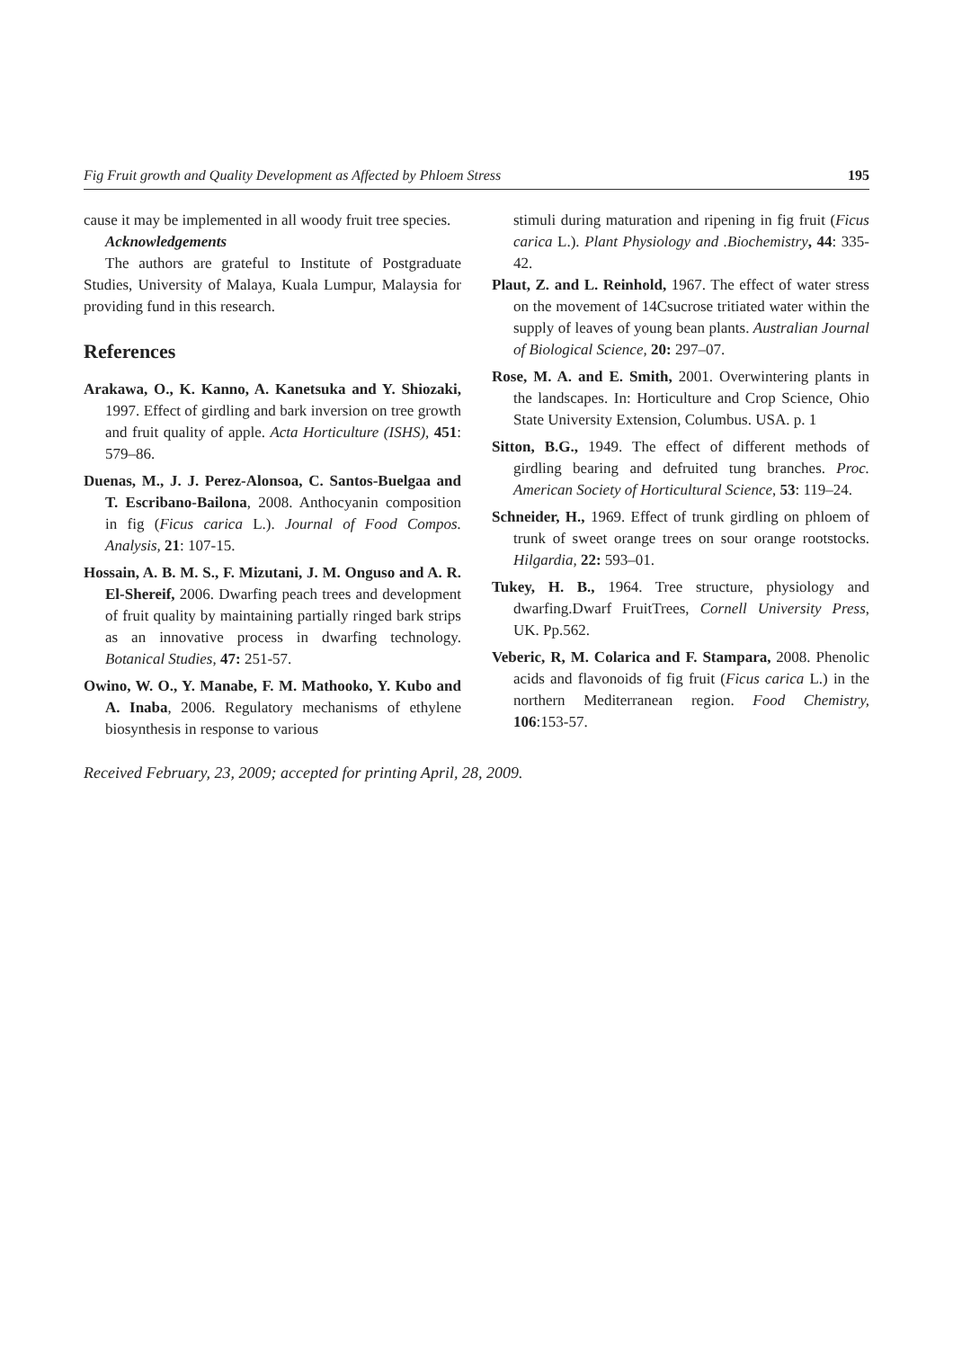Fig Fruit growth and Quality Development as Affected by Phloem Stress 195
cause it may be implemented in all woody fruit tree species.
Acknowledgements
The authors are grateful to Institute of Postgraduate Studies, University of Malaya, Kuala Lumpur, Malaysia for providing fund in this research.
References
Arakawa, O., K. Kanno, A. Kanetsuka and Y. Shiozaki, 1997. Effect of girdling and bark inversion on tree growth and fruit quality of apple. Acta Horticulture (ISHS), 451: 579–86.
Duenas, M., J. J. Perez-Alonsoa, C. Santos-Buelgaa and T. Escribano-Bailona, 2008. Anthocyanin composition in fig (Ficus carica L.). Journal of Food Compos. Analysis, 21: 107-15.
Hossain, A. B. M. S., F. Mizutani, J. M. Onguso and A. R. El-Shereif, 2006. Dwarfing peach trees and development of fruit quality by maintaining partially ringed bark strips as an innovative process in dwarfing technology. Botanical Studies, 47: 251-57.
Owino, W. O., Y. Manabe, F. M. Mathooko, Y. Kubo and A. Inaba, 2006. Regulatory mechanisms of ethylene biosynthesis in response to various
stimuli during maturation and ripening in fig fruit (Ficus carica L.). Plant Physiology and .Biochemistry, 44: 335-42.
Plaut, Z. and L. Reinhold, 1967. The effect of water stress on the movement of 14Csucrose tritiated water within the supply of leaves of young bean plants. Australian Journal of Biological Science, 20: 297–07.
Rose, M. A. and E. Smith, 2001. Overwintering plants in the landscapes. In: Horticulture and Crop Science, Ohio State University Extension, Columbus. USA. p. 1
Sitton, B.G., 1949. The effect of different methods of girdling bearing and defruited tung branches. Proc. American Society of Horticultural Science, 53: 119–24.
Schneider, H., 1969. Effect of trunk girdling on phloem of trunk of sweet orange trees on sour orange rootstocks. Hilgardia, 22: 593–01.
Tukey, H. B., 1964. Tree structure, physiology and dwarfing.Dwarf FruitTrees, Cornell University Press, UK. Pp.562.
Veberic, R, M. Colarica and F. Stampara, 2008. Phenolic acids and flavonoids of fig fruit (Ficus carica L.) in the northern Mediterranean region. Food Chemistry, 106:153-57.
Received February, 23, 2009; accepted for printing April, 28, 2009.